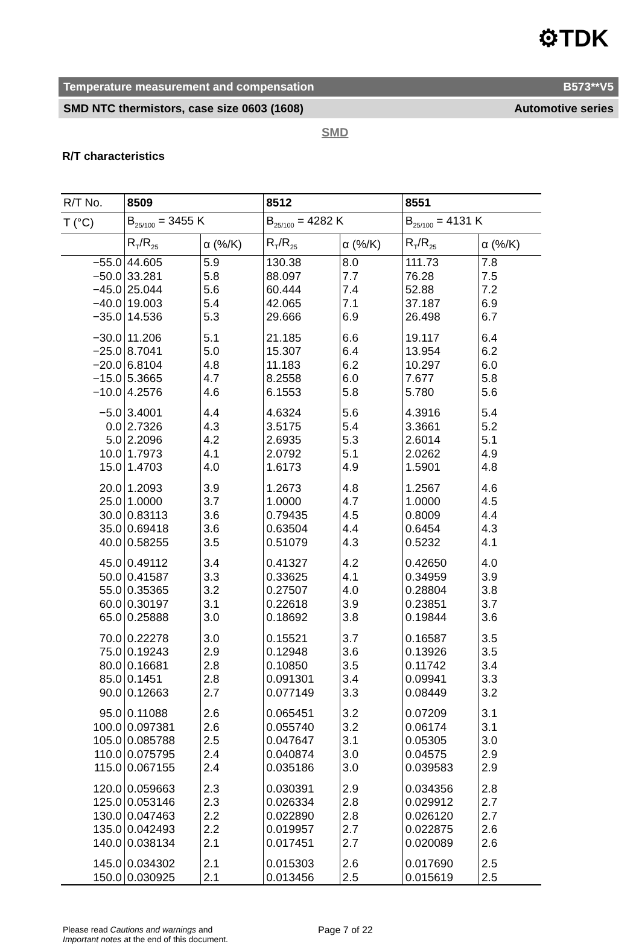⚙TDK
Temperature measurement and compensation B573**V5
SMD NTC thermistors, case size 0603 (1608) Automotive series
SMD
R/T characteristics
| R/T No. | 8509 | | 8512 | | 8551 | |
| --- | --- | --- | --- | --- | --- | --- |
| T (°C) | B<sub>25/100</sub> = 3455 K | | B<sub>25/100</sub> = 4282 K | | B<sub>25/100</sub> = 4131 K | |
| | R<sub>T</sub>/R<sub>25</sub> | α (%/K) | R<sub>T</sub>/R<sub>25</sub> | α (%/K) | R<sub>T</sub>/R<sub>25</sub> | α (%/K) |
| −55.0 | 44.605 | 5.9 | 130.38 | 8.0 | 111.73 | 7.8 |
| −50.0 | 33.281 | 5.8 | 88.097 | 7.7 | 76.28 | 7.5 |
| −45.0 | 25.044 | 5.6 | 60.444 | 7.4 | 52.88 | 7.2 |
| −40.0 | 19.003 | 5.4 | 42.065 | 7.1 | 37.187 | 6.9 |
| −35.0 | 14.536 | 5.3 | 29.666 | 6.9 | 26.498 | 6.7 |
| −30.0 | 11.206 | 5.1 | 21.185 | 6.6 | 19.117 | 6.4 |
| −25.0 | 8.7041 | 5.0 | 15.307 | 6.4 | 13.954 | 6.2 |
| −20.0 | 6.8104 | 4.8 | 11.183 | 6.2 | 10.297 | 6.0 |
| −15.0 | 5.3665 | 4.7 | 8.2558 | 6.0 | 7.677 | 5.8 |
| −10.0 | 4.2576 | 4.6 | 6.1553 | 5.8 | 5.780 | 5.6 |
| −5.0 | 3.4001 | 4.4 | 4.6324 | 5.6 | 4.3916 | 5.4 |
| 0.0 | 2.7326 | 4.3 | 3.5175 | 5.4 | 3.3661 | 5.2 |
| 5.0 | 2.2096 | 4.2 | 2.6935 | 5.3 | 2.6014 | 5.1 |
| 10.0 | 1.7973 | 4.1 | 2.0792 | 5.1 | 2.0262 | 4.9 |
| 15.0 | 1.4703 | 4.0 | 1.6173 | 4.9 | 1.5901 | 4.8 |
| 20.0 | 1.2093 | 3.9 | 1.2673 | 4.8 | 1.2567 | 4.6 |
| 25.0 | 1.0000 | 3.7 | 1.0000 | 4.7 | 1.0000 | 4.5 |
| 30.0 | 0.83113 | 3.6 | 0.79435 | 4.5 | 0.8009 | 4.4 |
| 35.0 | 0.69418 | 3.6 | 0.63504 | 4.4 | 0.6454 | 4.3 |
| 40.0 | 0.58255 | 3.5 | 0.51079 | 4.3 | 0.5232 | 4.1 |
| 45.0 | 0.49112 | 3.4 | 0.41327 | 4.2 | 0.42650 | 4.0 |
| 50.0 | 0.41587 | 3.3 | 0.33625 | 4.1 | 0.34959 | 3.9 |
| 55.0 | 0.35365 | 3.2 | 0.27507 | 4.0 | 0.28804 | 3.8 |
| 60.0 | 0.30197 | 3.1 | 0.22618 | 3.9 | 0.23851 | 3.7 |
| 65.0 | 0.25888 | 3.0 | 0.18692 | 3.8 | 0.19844 | 3.6 |
| 70.0 | 0.22278 | 3.0 | 0.15521 | 3.7 | 0.16587 | 3.5 |
| 75.0 | 0.19243 | 2.9 | 0.12948 | 3.6 | 0.13926 | 3.5 |
| 80.0 | 0.16681 | 2.8 | 0.10850 | 3.5 | 0.11742 | 3.4 |
| 85.0 | 0.1451 | 2.8 | 0.091301 | 3.4 | 0.09941 | 3.3 |
| 90.0 | 0.12663 | 2.7 | 0.077149 | 3.3 | 0.08449 | 3.2 |
| 95.0 | 0.11088 | 2.6 | 0.065451 | 3.2 | 0.07209 | 3.1 |
| 100.0 | 0.097381 | 2.6 | 0.055740 | 3.2 | 0.06174 | 3.1 |
| 105.0 | 0.085788 | 2.5 | 0.047647 | 3.1 | 0.05305 | 3.0 |
| 110.0 | 0.075795 | 2.4 | 0.040874 | 3.0 | 0.04575 | 2.9 |
| 115.0 | 0.067155 | 2.4 | 0.035186 | 3.0 | 0.039583 | 2.9 |
| 120.0 | 0.059663 | 2.3 | 0.030391 | 2.9 | 0.034356 | 2.8 |
| 125.0 | 0.053146 | 2.3 | 0.026334 | 2.8 | 0.029912 | 2.7 |
| 130.0 | 0.047463 | 2.2 | 0.022890 | 2.8 | 0.026120 | 2.7 |
| 135.0 | 0.042493 | 2.2 | 0.019957 | 2.7 | 0.022875 | 2.6 |
| 140.0 | 0.038134 | 2.1 | 0.017451 | 2.7 | 0.020089 | 2.6 |
| 145.0 | 0.034302 | 2.1 | 0.015303 | 2.6 | 0.017690 | 2.5 |
| 150.0 | 0.030925 | 2.1 | 0.013456 | 2.5 | 0.015619 | 2.5 |
Please read Cautions and warnings and
Important notes at the end of this document.
Page 7 of 22